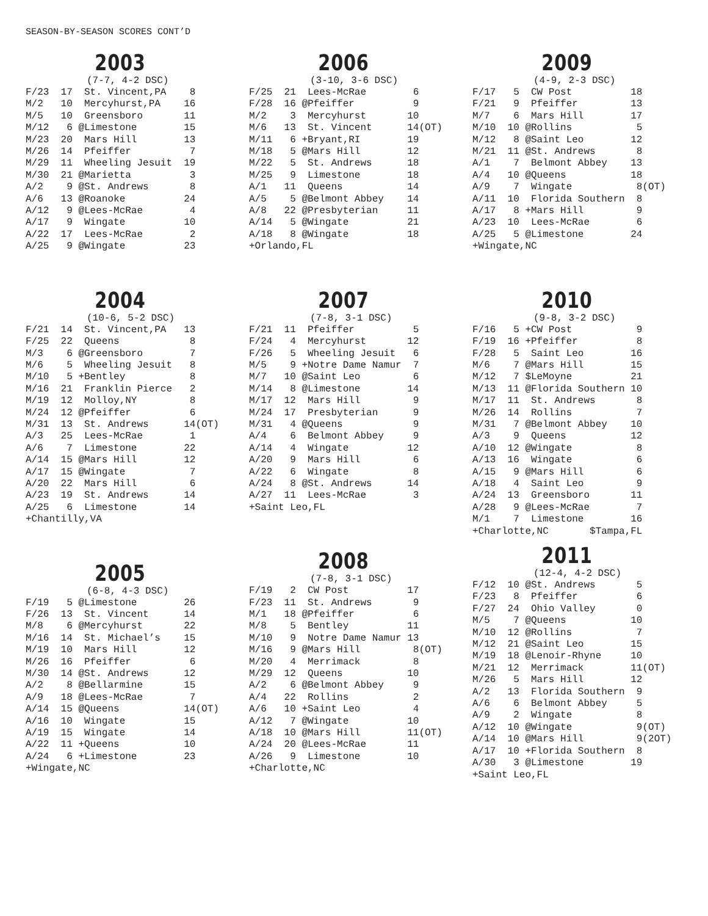SEASON-BY-SEASON SCORES CONT’D
2003
(7-7, 4-2 DSC)
F/23  17  St. Vincent,PA    8
M/2   10  Mercyhurst,PA    16
M/5   10  Greensboro       11
M/12   6 @Limestone        15
M/23  20  Mars Hill        13
M/26  14  Pfeiffer          7
M/29  11  Wheeling Jesuit  19
M/30  21 @Marietta          3
A/2    9 @St. Andrews       8
A/6   13 @Roanoke          24
A/12   9 @Lees-McRae        4
A/17   9  Wingate          10
A/22  17  Lees-McRae        2
A/25   9 @Wingate          23
2004
(10-6, 5-2 DSC)
F/21  14  St. Vincent,PA   13
F/25  22  Queens            8
M/3    6 @Greensboro        7
M/6    5  Wheeling Jesuit   8
M/10   5 +Bentley           8
M/16  21  Franklin Pierce   2
M/19  12  Molloy,NY         8
M/24  12 @Pfeiffer          6
M/31  13  St. Andrews      14(OT)
A/3   25  Lees-McRae        1
A/6    7  Limestone        22
A/14  15 @Mars Hill        12
A/17  15 @Wingate           7
A/20  22  Mars Hill         6
A/23  19  St. Andrews      14
A/25   6  Limestone        14
+Chantilly,VA
2005
(6-8, 4-3 DSC)
F/19   5 @Limestone        26
F/26  13  St. Vincent      14
M/8    6 @Mercyhurst       22
M/16  14  St. Michael’s    15
M/19  10  Mars Hill        12
M/26  16  Pfeiffer          6
M/30  14 @St. Andrews      12
A/2    8 @Bellarmine       15
A/9   18 @Lees-McRae        7
A/14  15 @Queens           14(OT)
A/16  10  Wingate          15
A/19  15  Wingate          14
A/22  11 +Queens           10
A/24   6 +Limestone        23
+Wingate,NC
2006
(3-10, 3-6 DSC)
F/25  21  Lees-McRae        6
F/28  16 @Pfeiffer          9
M/2    3  Mercyhurst       10
M/6   13  St. Vincent      14(OT)
M/11   6 +Bryant,RI        19
M/18   5 @Mars Hill        12
M/22   5  St. Andrews      18
M/25   9  Limestone        18
A/1   11  Queens           14
A/5    5 @Belmont Abbey    14
A/8   22 @Presbyterian     11
A/14   5 @Wingate          21
A/18   8 @Wingate          18
+Orlando,FL
2007
(7-8, 3-1 DSC)
F/21  11  Pfeiffer          5
F/24   4  Mercyhurst       12
F/26   5  Wheeling Jesuit   6
M/5    9 +Notre Dame Namur  7
M/7   10 @Saint Leo         6
M/14   8 @Limestone        14
M/17  12  Mars Hill         9
M/24  17  Presbyterian      9
M/31   4 @Queens            9
A/4    6  Belmont Abbey     9
A/14   4  Wingate          12
A/20   9  Mars Hill         6
A/22   6  Wingate           8
A/24   8 @St. Andrews      14
A/27  11  Lees-McRae        3
+Saint Leo,FL
2008
(7-8, 3-1 DSC)
F/19   2  CW Post          17
F/23  11  St. Andrews       9
M/1   18 @Pfeiffer          6
M/8    5  Bentley          11
M/10   9  Notre Dame Namur 13
M/16   9 @Mars Hill         8(OT)
M/20   4  Merrimack         8
M/29  12  Queens           10
A/2    6 @Belmont Abbey     9
A/4   22  Rollins           2
A/6   10 +Saint Leo         4
A/12   7 @Wingate          10
A/18  10 @Mars Hill        11(OT)
A/24  20 @Lees-McRae       11
A/26   9  Limestone        10
+Charlotte,NC
2009
(4-9, 2-3 DSC)
F/17   5  CW Post          18
F/21   9  Pfeiffer         13
M/7    6  Mars Hill        17
M/10  10 @Rollins           5
M/12   8 @Saint Leo        12
M/21  11 @St. Andrews       8
A/1    7  Belmont Abbey    13
A/4   10 @Queens           18
A/9    7  Wingate           8(OT)
A/11  10  Florida Southern  8
A/17   8 +Mars Hill         9
A/23  10  Lees-McRae        6
A/25   5 @Limestone        24
+Wingate,NC
2010
(9-8, 3-2 DSC)
F/16   5 +CW Post           9
F/19  16 +Pfeiffer          8
F/28   5  Saint Leo        16
M/6    7 @Mars Hill        15
M/12   7 $LeMoyne          21
M/13  11 @Florida Southern 10
M/17  11  St. Andrews       8
M/26  14  Rollins           7
M/31   7 @Belmont Abbey    10
A/3    9  Queens           12
A/10  12 @Wingate           8
A/13  16  Wingate           6
A/15   9 @Mars Hill         6
A/18   4  Saint Leo         9
A/24  13  Greensboro       11
A/28   9 @Lees-McRae        7
M/1    7  Limestone        16
+Charlotte,NC       $Tampa,FL
2011
(12-4, 4-2 DSC)
F/12  10 @St. Andrews       5
F/23   8  Pfeiffer          6
F/27  24  Ohio Valley       0
M/5    7 @Queens           10
M/10  12 @Rollins           7
M/12  21 @Saint Leo        15
M/19  18 @Lenoir-Rhyne     10
M/21  12  Merrimack        11(OT)
M/26   5  Mars Hill        12
A/2   13  Florida Southern  9
A/6    6  Belmont Abbey     5
A/9    2  Wingate           8
A/12  10 @Wingate           9(OT)
A/14  10 @Mars Hill         9(2OT)
A/17  10 +Florida Southern  8
A/30   3 @Limestone        19
+Saint Leo,FL